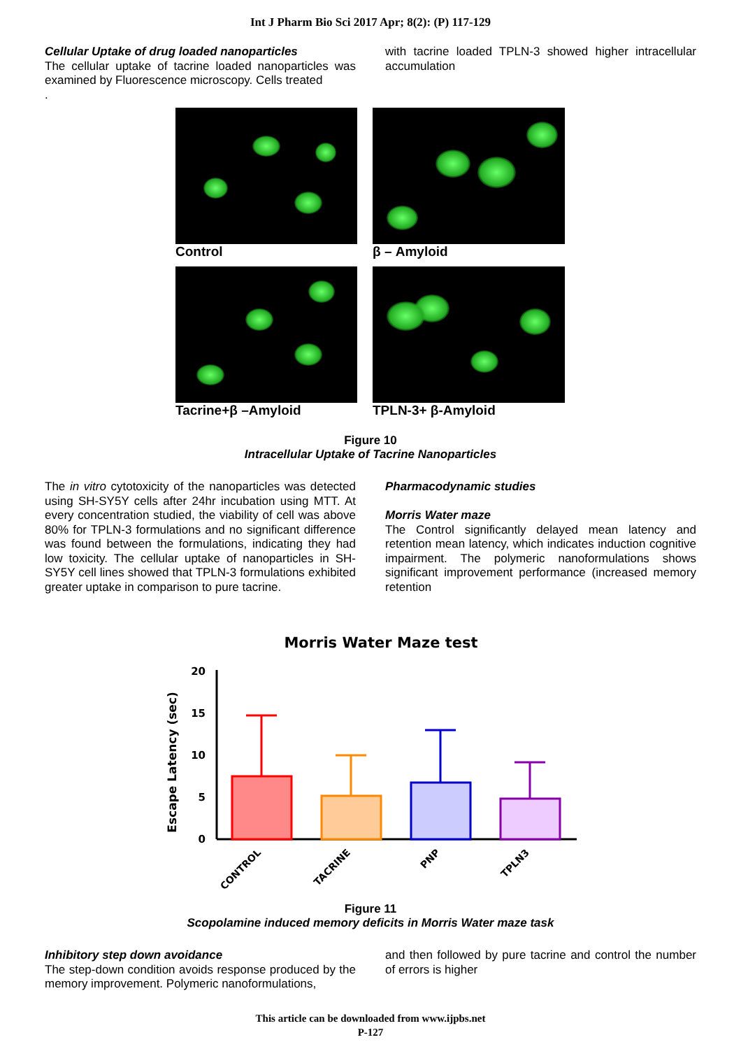Int J Pharm Bio Sci 2017 Apr; 8(2): (P) 117-129
Cellular Uptake of drug loaded nanoparticles
The cellular uptake of tacrine loaded nanoparticles was examined by Fluorescence microscopy. Cells treated
.
with tacrine loaded TPLN-3 showed higher intracellular accumulation
Control
β – Amyloid
Tacrine+β –Amyloid
TPLN-3+ β-Amyloid
Figure 10
Intracellular Uptake of Tacrine Nanoparticles
The in vitro cytotoxicity of the nanoparticles was detected using SH-SY5Y cells after 24hr incubation using MTT. At every concentration studied, the viability of cell was above 80% for TPLN-3 formulations and no significant difference was found between the formulations, indicating they had low toxicity. The cellular uptake of nanoparticles in SH-SY5Y cell lines showed that TPLN-3 formulations exhibited greater uptake in comparison to pure tacrine.
Pharmacodynamic studies
Morris Water maze
The Control significantly delayed mean latency and retention mean latency, which indicates induction cognitive impairment. The polymeric nanoformulations shows significant improvement performance (increased memory retention
Morris Water Maze test
Escape Latency (sec)
20
15
10
5
0
CONTROL
TACRINE
PNP
TPLN3
Figure 11
Scopolamine induced memory deficits in Morris Water maze task
Inhibitory step down avoidance
The step-down condition avoids response produced by the memory improvement. Polymeric nanoformulations,
and then followed by pure tacrine and control the number of errors is higher
This article can be downloaded from www.ijpbs.net
P-127